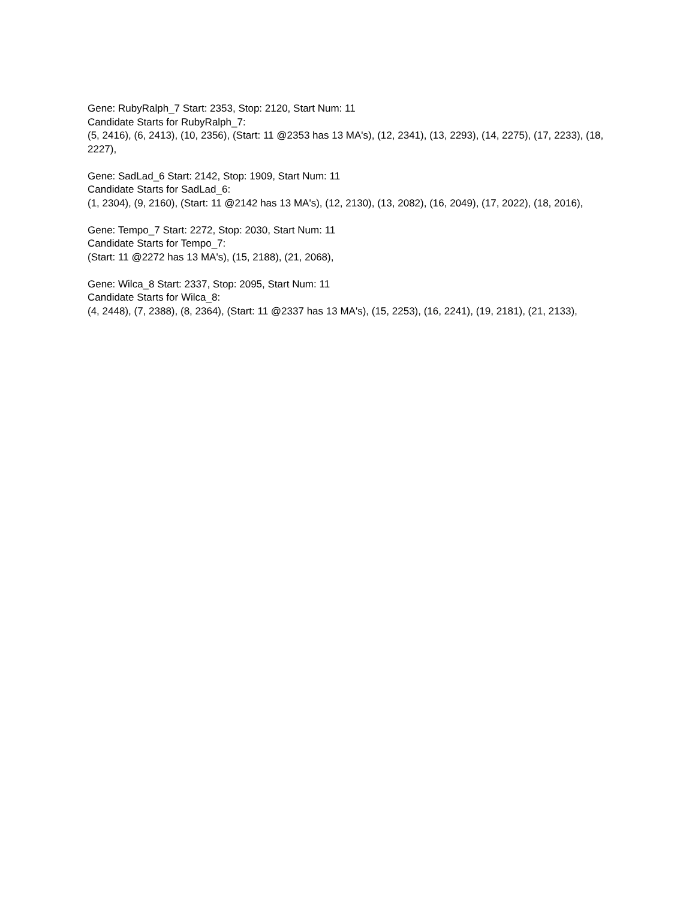Gene: RubyRalph_7 Start: 2353, Stop: 2120, Start Num: 11
Candidate Starts for RubyRalph_7:
(5, 2416), (6, 2413), (10, 2356), (Start: 11 @2353 has 13 MA's), (12, 2341), (13, 2293), (14, 2275), (17, 2233), (18, 2227),
Gene: SadLad_6 Start: 2142, Stop: 1909, Start Num: 11
Candidate Starts for SadLad_6:
(1, 2304), (9, 2160), (Start: 11 @2142 has 13 MA's), (12, 2130), (13, 2082), (16, 2049), (17, 2022), (18, 2016),
Gene: Tempo_7 Start: 2272, Stop: 2030, Start Num: 11
Candidate Starts for Tempo_7:
(Start: 11 @2272 has 13 MA's), (15, 2188), (21, 2068),
Gene: Wilca_8 Start: 2337, Stop: 2095, Start Num: 11
Candidate Starts for Wilca_8:
(4, 2448), (7, 2388), (8, 2364), (Start: 11 @2337 has 13 MA's), (15, 2253), (16, 2241), (19, 2181), (21, 2133),